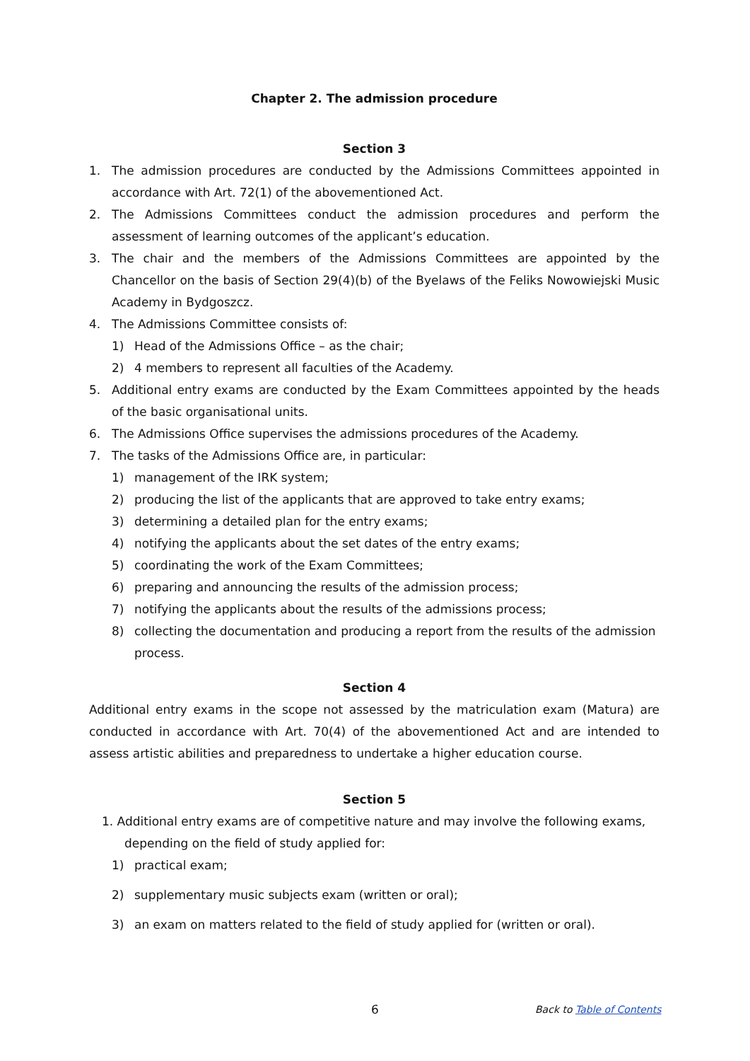Chapter 2. The admission procedure
Section 3
1. The admission procedures are conducted by the Admissions Committees appointed in accordance with Art. 72(1) of the abovementioned Act.
2. The Admissions Committees conduct the admission procedures and perform the assessment of learning outcomes of the applicant’s education.
3. The chair and the members of the Admissions Committees are appointed by the Chancellor on the basis of Section 29(4)(b) of the Byelaws of the Feliks Nowowiejski Music Academy in Bydgoszcz.
4. The Admissions Committee consists of:
1) Head of the Admissions Office – as the chair;
2) 4 members to represent all faculties of the Academy.
5. Additional entry exams are conducted by the Exam Committees appointed by the heads of the basic organisational units.
6. The Admissions Office supervises the admissions procedures of the Academy.
7. The tasks of the Admissions Office are, in particular:
1) management of the IRK system;
2) producing the list of the applicants that are approved to take entry exams;
3) determining a detailed plan for the entry exams;
4) notifying the applicants about the set dates of the entry exams;
5) coordinating the work of the Exam Committees;
6) preparing and announcing the results of the admission process;
7) notifying the applicants about the results of the admissions process;
8) collecting the documentation and producing a report from the results of the admission process.
Section 4
Additional entry exams in the scope not assessed by the matriculation exam (Matura) are conducted in accordance with Art. 70(4) of the abovementioned Act and are intended to assess artistic abilities and preparedness to undertake a higher education course.
Section 5
1. Additional entry exams are of competitive nature and may involve the following exams,
depending on the field of study applied for:
1) practical exam;
2) supplementary music subjects exam (written or oral);
3) an exam on matters related to the field of study applied for (written or oral).
6 Back to Table of Contents